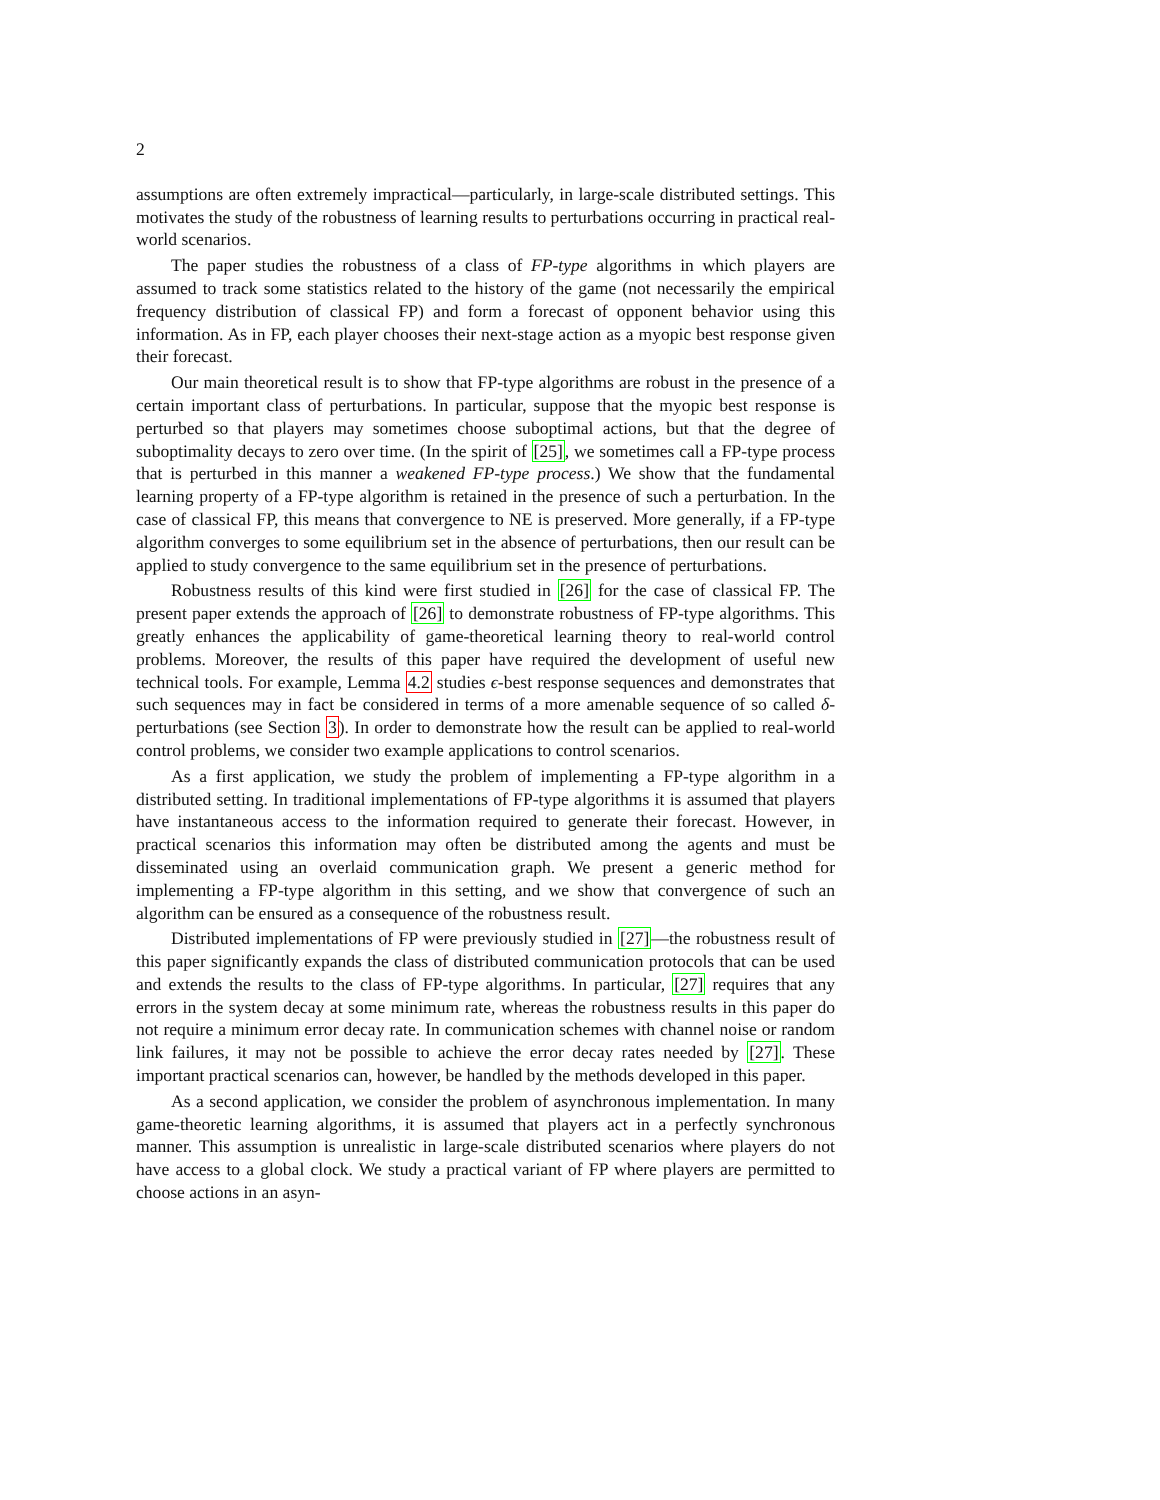2
assumptions are often extremely impractical—particularly, in large-scale distributed settings. This motivates the study of the robustness of learning results to perturbations occurring in practical real-world scenarios.
The paper studies the robustness of a class of FP-type algorithms in which players are assumed to track some statistics related to the history of the game (not necessarily the empirical frequency distribution of classical FP) and form a forecast of opponent behavior using this information. As in FP, each player chooses their next-stage action as a myopic best response given their forecast.
Our main theoretical result is to show that FP-type algorithms are robust in the presence of a certain important class of perturbations. In particular, suppose that the myopic best response is perturbed so that players may sometimes choose suboptimal actions, but that the degree of suboptimality decays to zero over time. (In the spirit of [25], we sometimes call a FP-type process that is perturbed in this manner a weakened FP-type process.) We show that the fundamental learning property of a FP-type algorithm is retained in the presence of such a perturbation. In the case of classical FP, this means that convergence to NE is preserved. More generally, if a FP-type algorithm converges to some equilibrium set in the absence of perturbations, then our result can be applied to study convergence to the same equilibrium set in the presence of perturbations.
Robustness results of this kind were first studied in [26] for the case of classical FP. The present paper extends the approach of [26] to demonstrate robustness of FP-type algorithms. This greatly enhances the applicability of game-theoretical learning theory to real-world control problems. Moreover, the results of this paper have required the development of useful new technical tools. For example, Lemma 4.2 studies ϵ-best response sequences and demonstrates that such sequences may in fact be considered in terms of a more amenable sequence of so called δ-perturbations (see Section 3). In order to demonstrate how the result can be applied to real-world control problems, we consider two example applications to control scenarios.
As a first application, we study the problem of implementing a FP-type algorithm in a distributed setting. In traditional implementations of FP-type algorithms it is assumed that players have instantaneous access to the information required to generate their forecast. However, in practical scenarios this information may often be distributed among the agents and must be disseminated using an overlaid communication graph. We present a generic method for implementing a FP-type algorithm in this setting, and we show that convergence of such an algorithm can be ensured as a consequence of the robustness result.
Distributed implementations of FP were previously studied in [27]—the robustness result of this paper significantly expands the class of distributed communication protocols that can be used and extends the results to the class of FP-type algorithms. In particular, [27] requires that any errors in the system decay at some minimum rate, whereas the robustness results in this paper do not require a minimum error decay rate. In communication schemes with channel noise or random link failures, it may not be possible to achieve the error decay rates needed by [27]. These important practical scenarios can, however, be handled by the methods developed in this paper.
As a second application, we consider the problem of asynchronous implementation. In many game-theoretic learning algorithms, it is assumed that players act in a perfectly synchronous manner. This assumption is unrealistic in large-scale distributed scenarios where players do not have access to a global clock. We study a practical variant of FP where players are permitted to choose actions in an asyn-